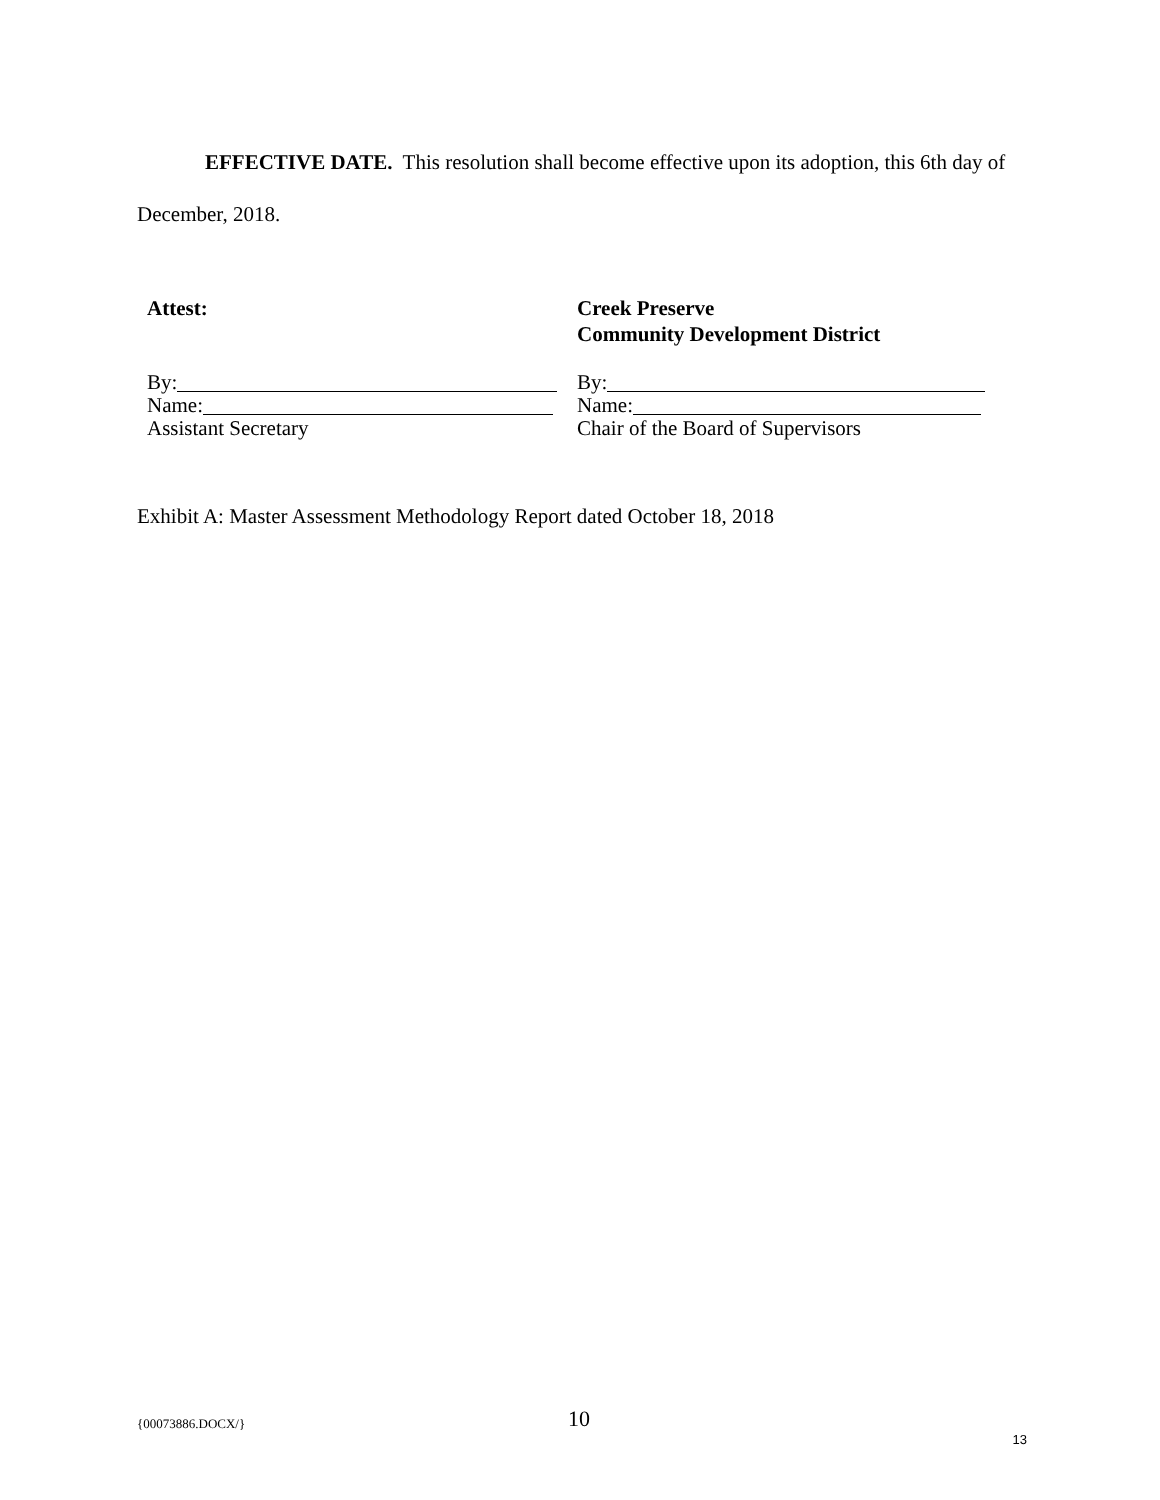EFFECTIVE DATE. This resolution shall become effective upon its adoption, this 6th day of December, 2018.
Attest:
By:
Name:
Assistant Secretary
Creek Preserve
Community Development District
By:
Name:
Chair of the Board of Supervisors
Exhibit A: Master Assessment Methodology Report dated October 18, 2018
{00073886.DOCX/} 10
13